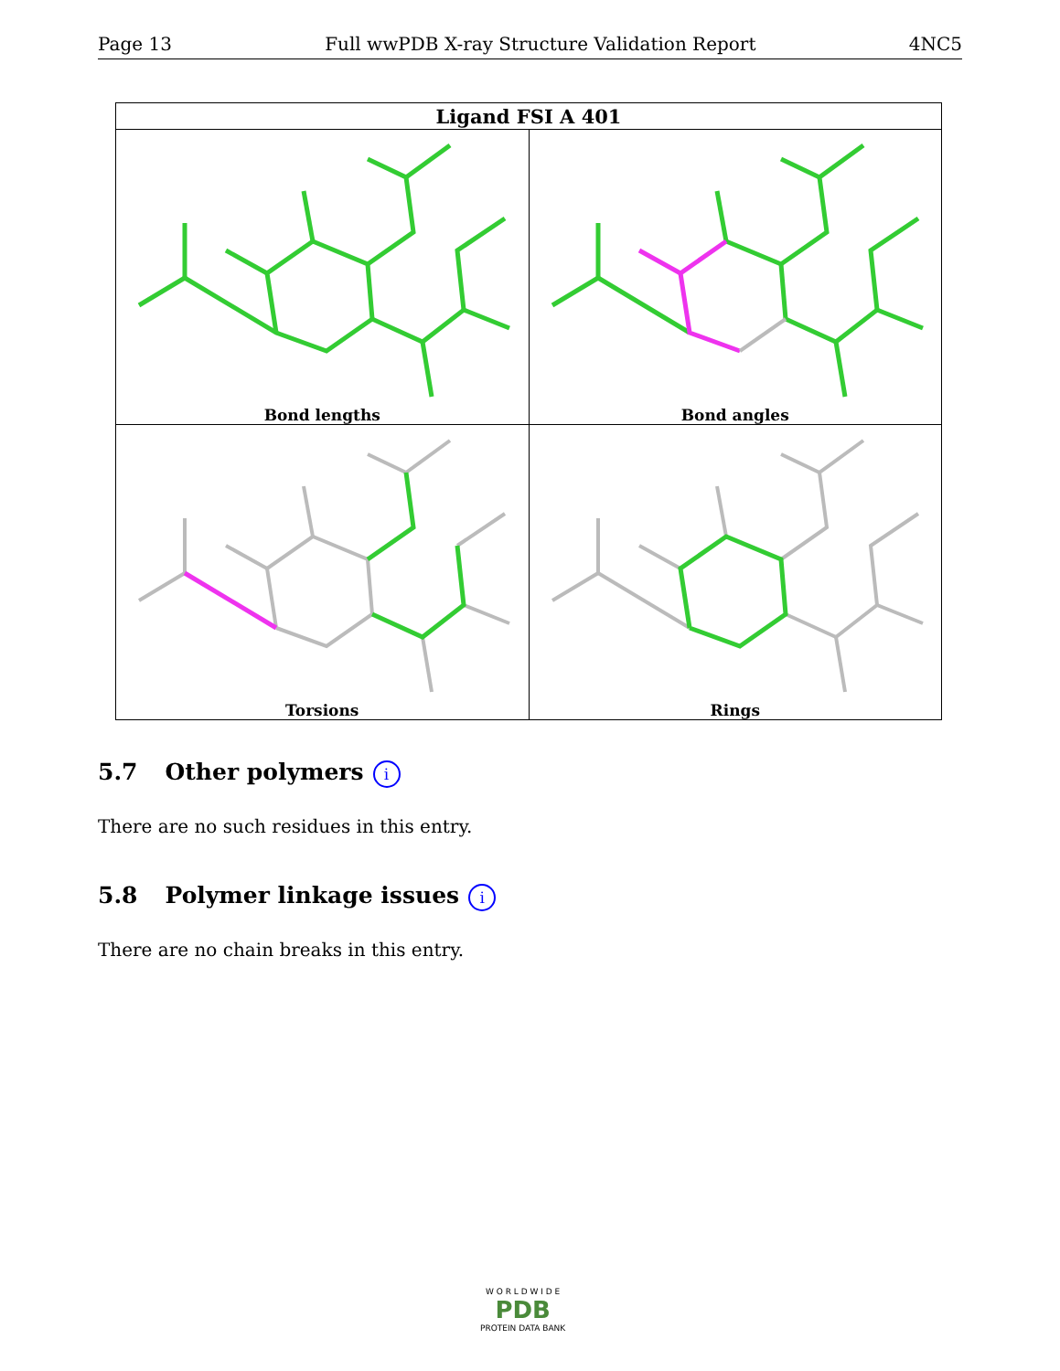Page 13 Full wwPDB X-ray Structure Validation Report 4NC5
| Ligand FSI A 401 | |
| --- | --- |
| Bond lengths | Bond angles |
| Torsions | Rings |
5.7 Other polymers i
There are no such residues in this entry.
5.8 Polymer linkage issues i
There are no chain breaks in this entry.
W O R L D W I D E
PDB
PROTEIN DATA BANK